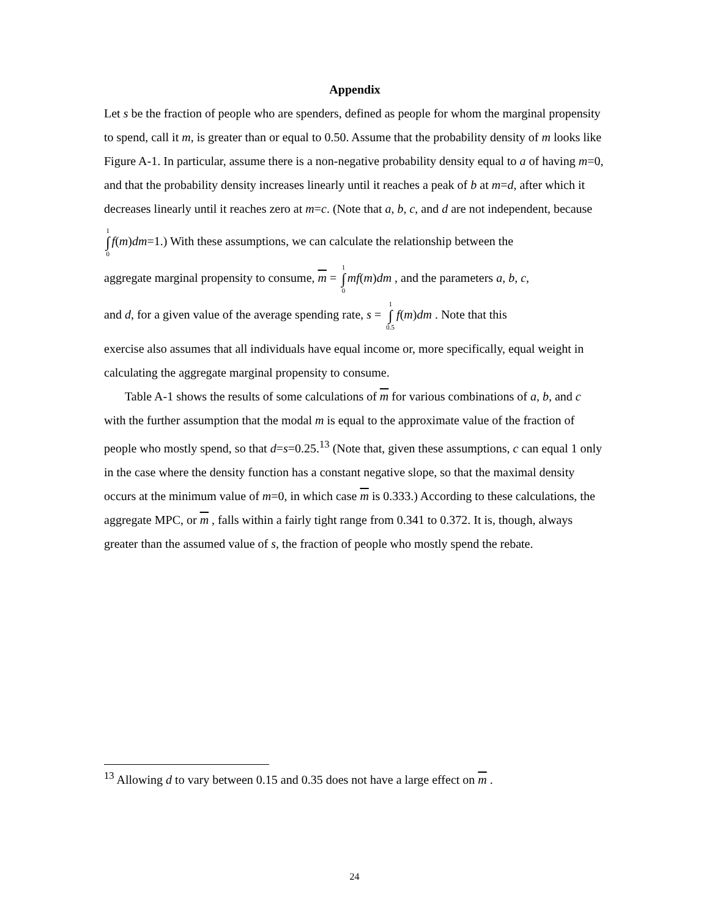Appendix
Let s be the fraction of people who are spenders, defined as people for whom the marginal propensity to spend, call it m, is greater than or equal to 0.50. Assume that the probability density of m looks like Figure A-1. In particular, assume there is a non-negative probability density equal to a of having m=0, and that the probability density increases linearly until it reaches a peak of b at m=d, after which it decreases linearly until it reaches zero at m=c. (Note that a, b, c, and d are not independent, because
1 ∫ 0 f(m)dm=1.) With these assumptions, we can calculate the relationship between the
aggregate marginal propensity to consume, m = 1 ∫ 0 mf(m)dm , and the parameters a, b, c,
and d, for a given value of the average spending rate, s = 1 ∫ 0.5 f(m)dm . Note that this
exercise also assumes that all individuals have equal income or, more specifically, equal weight in calculating the aggregate marginal propensity to consume.
Table A-1 shows the results of some calculations of m for various combinations of a, b, and c with the further assumption that the modal m is equal to the approximate value of the fraction of people who mostly spend, so that d=s=0.25.<sup>13</sup> (Note that, given these assumptions, c can equal 1 only in the case where the density function has a constant negative slope, so that the maximal density occurs at the minimum value of m=0, in which case m is 0.333.) According to these calculations, the aggregate MPC, or m , falls within a fairly tight range from 0.341 to 0.372. It is, though, always greater than the assumed value of s, the fraction of people who mostly spend the rebate.
<sup>13</sup> Allowing d to vary between 0.15 and 0.35 does not have a large effect on m .
24